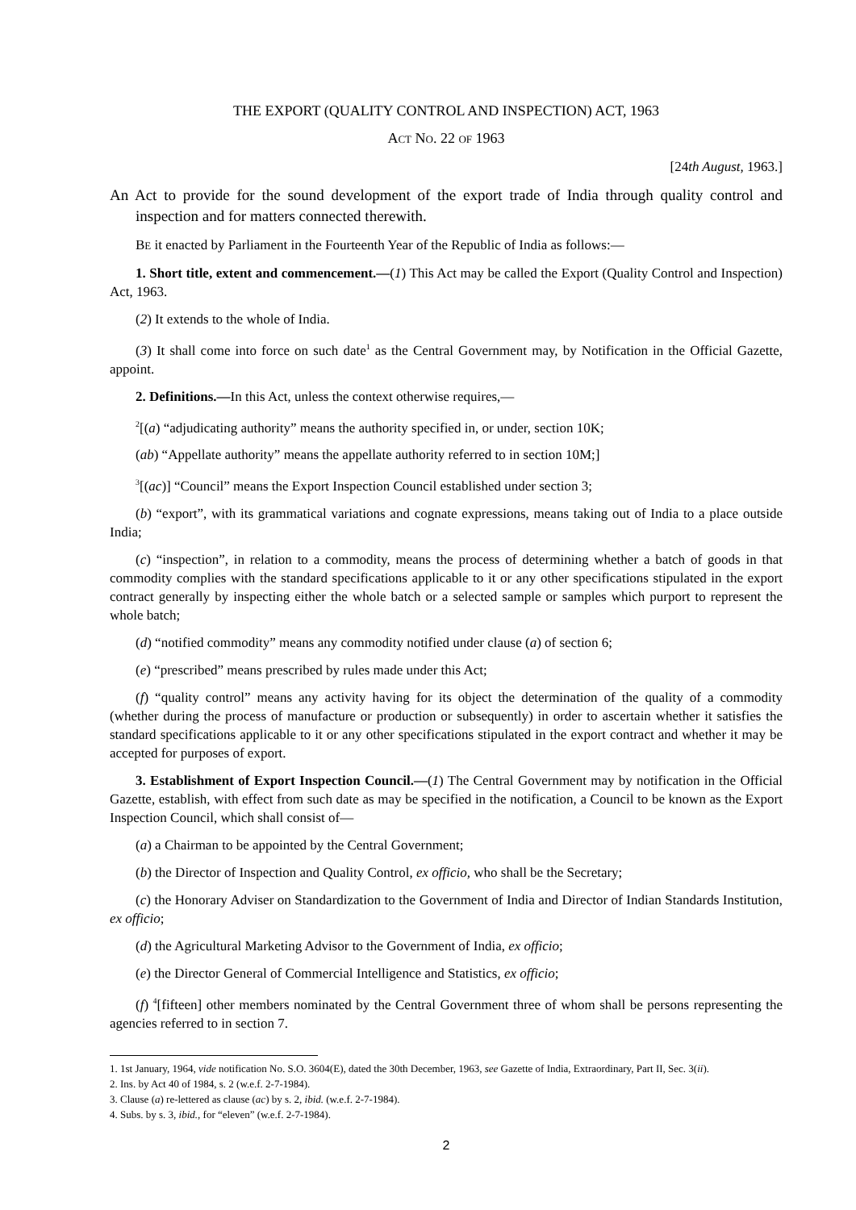THE EXPORT (QUALITY CONTROL AND INSPECTION) ACT, 1963
ACT NO. 22 OF 1963
[24th August, 1963.]
An Act to provide for the sound development of the export trade of India through quality control and inspection and for matters connected therewith.
BE it enacted by Parliament in the Fourteenth Year of the Republic of India as follows:—
1. Short title, extent and commencement.—(1) This Act may be called the Export (Quality Control and Inspection) Act, 1963.
(2) It extends to the whole of India.
(3) It shall come into force on such date<sup>1</sup> as the Central Government may, by Notification in the Official Gazette, appoint.
2. Definitions.—In this Act, unless the context otherwise requires,—
<sup>2</sup> [(a) “adjudicating authority” means the authority specified in, or under, section 10K;
(ab) “Appellate authority” means the appellate authority referred to in section 10M;]
<sup>3</sup> [(ac)] “Council” means the Export Inspection Council established under section 3;
(b) “export”, with its grammatical variations and cognate expressions, means taking out of India to a place outside India;
(c) “inspection”, in relation to a commodity, means the process of determining whether a batch of goods in that commodity complies with the standard specifications applicable to it or any other specifications stipulated in the export contract generally by inspecting either the whole batch or a selected sample or samples which purport to represent the whole batch;
(d) “notified commodity” means any commodity notified under clause (a) of section 6;
(e) “prescribed” means prescribed by rules made under this Act;
(f) “quality control” means any activity having for its object the determination of the quality of a commodity (whether during the process of manufacture or production or subsequently) in order to ascertain whether it satisfies the standard specifications applicable to it or any other specifications stipulated in the export contract and whether it may be accepted for purposes of export.
3. Establishment of Export Inspection Council.—(1) The Central Government may by notification in the Official Gazette, establish, with effect from such date as may be specified in the notification, a Council to be known as the Export Inspection Council, which shall consist of—
(a) a Chairman to be appointed by the Central Government;
(b) the Director of Inspection and Quality Control, ex officio, who shall be the Secretary;
(c) the Honorary Adviser on Standardization to the Government of India and Director of Indian Standards Institution, ex officio;
(d) the Agricultural Marketing Advisor to the Government of India, ex officio;
(e) the Director General of Commercial Intelligence and Statistics, ex officio;
(f) <sup>4</sup>[fifteen] other members nominated by the Central Government three of whom shall be persons representing the agencies referred to in section 7.
1. 1st January, 1964, vide notification No. S.O. 3604(E), dated the 30th December, 1963, see Gazette of India, Extraordinary, Part II, Sec. 3(ii).
2. Ins. by Act 40 of 1984, s. 2 (w.e.f. 2-7-1984).
3. Clause (a) re-lettered as clause (ac) by s. 2, ibid. (w.e.f. 2-7-1984).
4. Subs. by s. 3, ibid., for “eleven” (w.e.f. 2-7-1984).
2